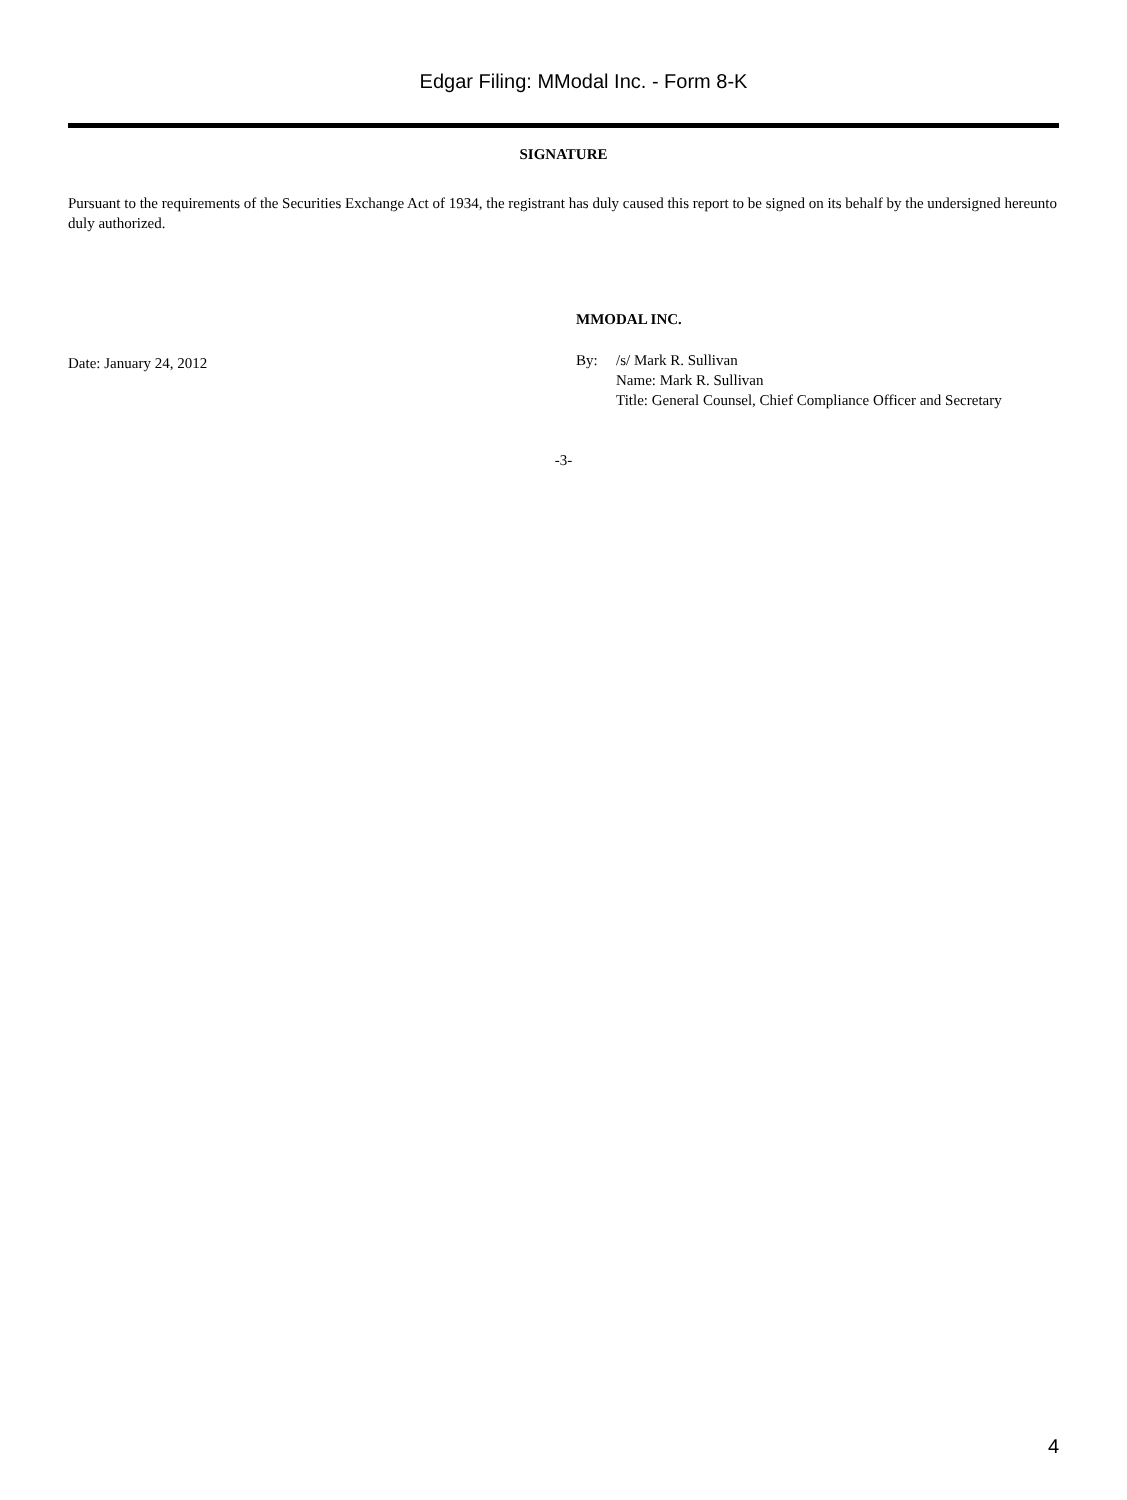Edgar Filing: MModal Inc. - Form 8-K
SIGNATURE
Pursuant to the requirements of the Securities Exchange Act of 1934, the registrant has duly caused this report to be signed on its behalf by the undersigned hereunto duly authorized.
Date: January 24, 2012
MMODAL INC.
By: /s/ Mark R. Sullivan
Name: Mark R. Sullivan
Title: General Counsel, Chief Compliance Officer and Secretary
-3-
4